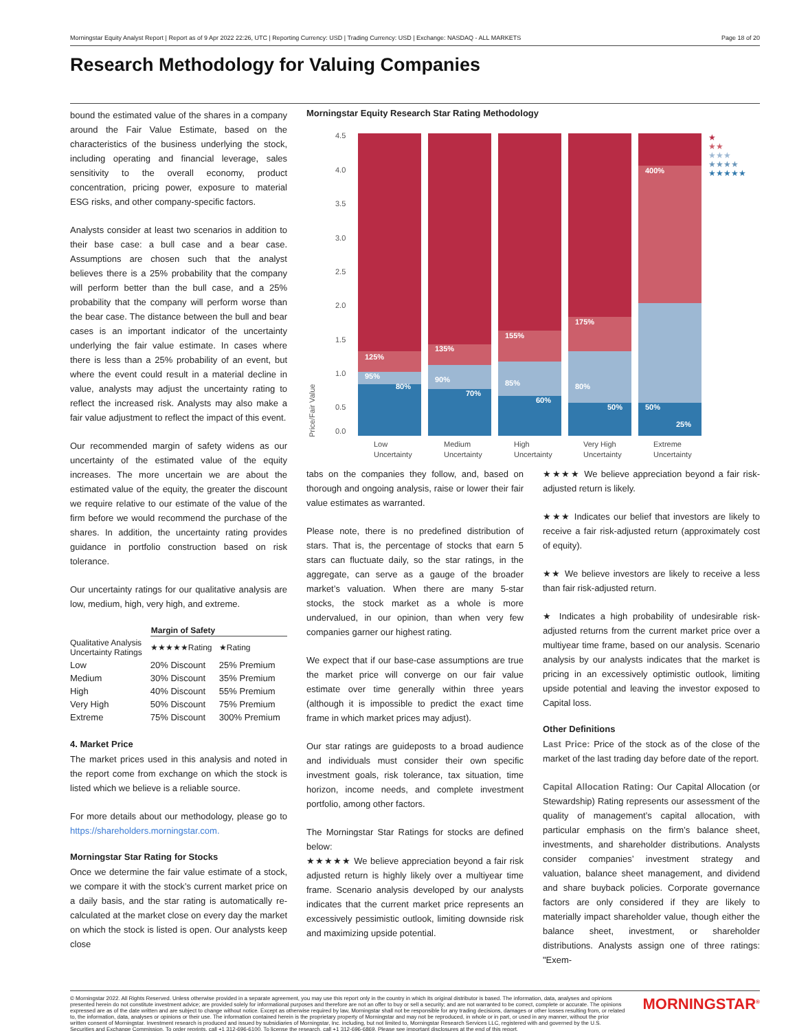Morningstar Equity Analyst Report | Report as of 9 Apr 2022 22:26, UTC | Reporting Currency: USD | Trading Currency: USD | Exchange: NASDAQ - ALL MARKETS Page 18 of 20
Research Methodology for Valuing Companies
bound the estimated value of the shares in a company around the Fair Value Estimate, based on the characteristics of the business underlying the stock, including operating and financial leverage, sales sensitivity to the overall economy, product concentration, pricing power, exposure to material ESG risks, and other company-specific factors.
Analysts consider at least two scenarios in addition to their base case: a bull case and a bear case. Assumptions are chosen such that the analyst believes there is a 25% probability that the company will perform better than the bull case, and a 25% probability that the company will perform worse than the bear case. The distance between the bull and bear cases is an important indicator of the uncertainty underlying the fair value estimate. In cases where there is less than a 25% probability of an event, but where the event could result in a material decline in value, analysts may adjust the uncertainty rating to reflect the increased risk. Analysts may also make a fair value adjustment to reflect the impact of this event.
Our recommended margin of safety widens as our uncertainty of the estimated value of the equity increases. The more uncertain we are about the estimated value of the equity, the greater the discount we require relative to our estimate of the value of the firm before we would recommend the purchase of the shares. In addition, the uncertainty rating provides guidance in portfolio construction based on risk tolerance.
Our uncertainty ratings for our qualitative analysis are low, medium, high, very high, and extreme.
| | Margin of Safety | |
| --- | --- | --- |
| Qualitative Analysis Uncertainty Ratings | ★★★★★Rating | ★Rating |
| Low | 20% Discount | 25% Premium |
| Medium | 30% Discount | 35% Premium |
| High | 40% Discount | 55% Premium |
| Very High | 50% Discount | 75% Premium |
| Extreme | 75% Discount | 300% Premium |
4. Market Price
The market prices used in this analysis and noted in the report come from exchange on which the stock is listed which we believe is a reliable source.
For more details about our methodology, please go to https://shareholders.morningstar.com.
Morningstar Star Rating for Stocks
Once we determine the fair value estimate of a stock, we compare it with the stock’s current market price on a daily basis, and the star rating is automatically re-calculated at the market close on every day the market on which the stock is listed is open. Our analysts keep close
Morningstar Equity Research Star Rating Methodology
4.5
4.0
3.5
3.0
2.5
2.0
1.5
1.0
0.5
0.0
Price/Fair Value
125%
95%
80%
135%
90%
70%
155%
85%
60%
175%
80%
50%
400%
50%
25%
Low
Uncertainty
Medium
Uncertainty
High
Uncertainty
Very High
Uncertainty
Extreme
Uncertainty
★
★★
★★★
★★★★
★★★★★
tabs on the companies they follow, and, based on thorough and ongoing analysis, raise or lower their fair value estimates as warranted.
Please note, there is no predefined distribution of stars. That is, the percentage of stocks that earn 5 stars can fluctuate daily, so the star ratings, in the aggregate, can serve as a gauge of the broader market’s valuation. When there are many 5-star stocks, the stock market as a whole is more undervalued, in our opinion, than when very few companies garner our highest rating.
We expect that if our base-case assumptions are true the market price will converge on our fair value estimate over time generally within three years (although it is impossible to predict the exact time frame in which market prices may adjust).
Our star ratings are guideposts to a broad audience and individuals must consider their own specific investment goals, risk tolerance, tax situation, time horizon, income needs, and complete investment portfolio, among other factors.
The Morningstar Star Ratings for stocks are defined below:
★★★★★ We believe appreciation beyond a fair risk adjusted return is highly likely over a multiyear time frame. Scenario analysis developed by our analysts indicates that the current market price represents an excessively pessimistic outlook, limiting downside risk and maximizing upside potential.
★★★★ We believe appreciation beyond a fair risk-adjusted return is likely.
★★★ Indicates our belief that investors are likely to receive a fair risk-adjusted return (approximately cost of equity).
★★ We believe investors are likely to receive a less than fair risk-adjusted return.
★ Indicates a high probability of undesirable risk-adjusted returns from the current market price over a multiyear time frame, based on our analysis. Scenario analysis by our analysts indicates that the market is pricing in an excessively optimistic outlook, limiting upside potential and leaving the investor exposed to Capital loss.
Other Definitions
Last Price: Price of the stock as of the close of the market of the last trading day before date of the report.
Capital Allocation Rating: Our Capital Allocation (or Stewardship) Rating represents our assessment of the quality of management’s capital allocation, with particular emphasis on the firm’s balance sheet, investments, and shareholder distributions. Analysts consider companies’ investment strategy and valuation, balance sheet management, and dividend and share buyback policies. Corporate governance factors are only considered if they are likely to materially impact shareholder value, though either the balance sheet, investment, or shareholder distributions. Analysts assign one of three ratings: "Exem-
© Morningstar 2022. All Rights Reserved. Unless otherwise provided in a separate agreement, you may use this report only in the country in which its original distributor is based. The information, data, analyses and opinions presented herein do not constitute investment advice; are provided solely for informational purposes and therefore are not an offer to buy or sell a security; and are not warranted to be correct, complete or accurate. The opinions expressed are as of the date written and are subject to change without notice. Except as otherwise required by law, Morningstar shall not be responsible for any trading decisions, damages or other losses resulting from, or related to, the information, data, analyses or opinions or their use. The information contained herein is the proprietary property of Morningstar and may not be reproduced, in whole or in part, or used in any manner, without the prior written consent of Morningstar. Investment research is produced and issued by subsidiaries of Morningstar, Inc. including, but not limited to, Morningstar Research Services LLC, registered with and governed by the U.S. Securities and Exchange Commission. To order reprints, call +1 312-696-6100. To license the research, call +1 312-696-6869. Please see important disclosures at the end of this report.
MORNINGSTAR<sup>®</sup>